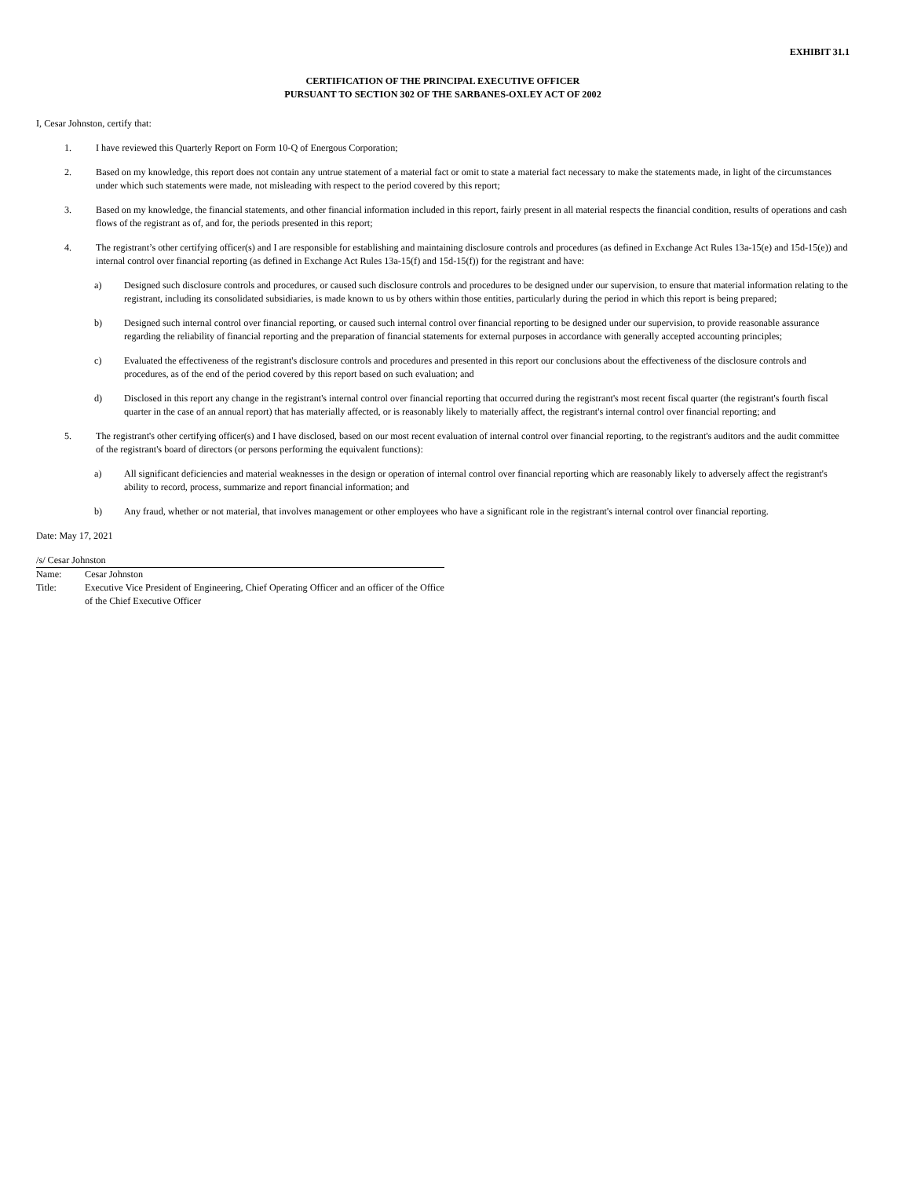EXHIBIT 31.1
CERTIFICATION OF THE PRINCIPAL EXECUTIVE OFFICER
PURSUANT TO SECTION 302 OF THE SARBANES-OXLEY ACT OF 2002
I, Cesar Johnston, certify that:
1. I have reviewed this Quarterly Report on Form 10-Q of Energous Corporation;
2. Based on my knowledge, this report does not contain any untrue statement of a material fact or omit to state a material fact necessary to make the statements made, in light of the circumstances under which such statements were made, not misleading with respect to the period covered by this report;
3. Based on my knowledge, the financial statements, and other financial information included in this report, fairly present in all material respects the financial condition, results of operations and cash flows of the registrant as of, and for, the periods presented in this report;
4. The registrant’s other certifying officer(s) and I are responsible for establishing and maintaining disclosure controls and procedures (as defined in Exchange Act Rules 13a-15(e) and 15d-15(e)) and internal control over financial reporting (as defined in Exchange Act Rules 13a-15(f) and 15d-15(f)) for the registrant and have:
a) Designed such disclosure controls and procedures, or caused such disclosure controls and procedures to be designed under our supervision, to ensure that material information relating to the registrant, including its consolidated subsidiaries, is made known to us by others within those entities, particularly during the period in which this report is being prepared;
b) Designed such internal control over financial reporting, or caused such internal control over financial reporting to be designed under our supervision, to provide reasonable assurance regarding the reliability of financial reporting and the preparation of financial statements for external purposes in accordance with generally accepted accounting principles;
c) Evaluated the effectiveness of the registrant's disclosure controls and procedures and presented in this report our conclusions about the effectiveness of the disclosure controls and procedures, as of the end of the period covered by this report based on such evaluation; and
d) Disclosed in this report any change in the registrant's internal control over financial reporting that occurred during the registrant's most recent fiscal quarter (the registrant's fourth fiscal quarter in the case of an annual report) that has materially affected, or is reasonably likely to materially affect, the registrant's internal control over financial reporting; and
5. The registrant's other certifying officer(s) and I have disclosed, based on our most recent evaluation of internal control over financial reporting, to the registrant's auditors and the audit committee of the registrant's board of directors (or persons performing the equivalent functions):
a) All significant deficiencies and material weaknesses in the design or operation of internal control over financial reporting which are reasonably likely to adversely affect the registrant's ability to record, process, summarize and report financial information; and
b) Any fraud, whether or not material, that involves management or other employees who have a significant role in the registrant's internal control over financial reporting.
Date: May 17, 2021
/s/ Cesar Johnston
Name: Cesar Johnston
Title: Executive Vice President of Engineering, Chief Operating Officer and an officer of the Office of the Chief Executive Officer